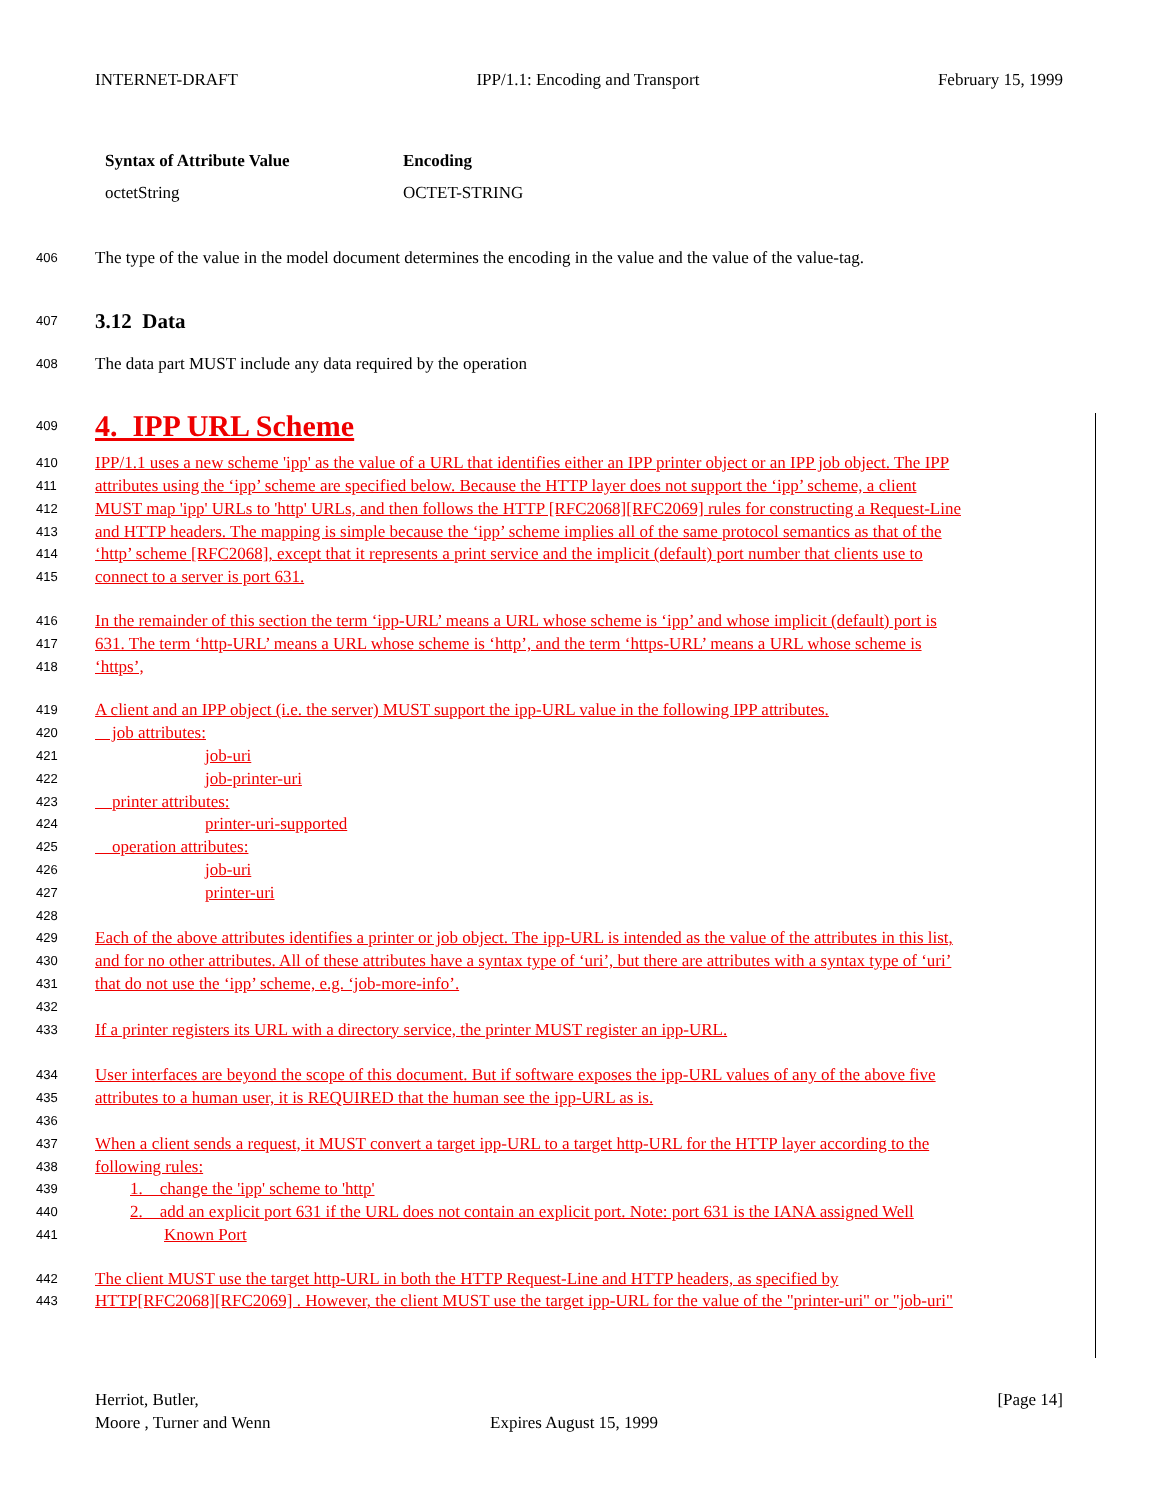INTERNET-DRAFT IPP/1.1: Encoding and Transport February 15, 1999
| Syntax of Attribute Value | Encoding |
| --- | --- |
| octetString | OCTET-STRING |
406 The type of the value in the model document determines the encoding in the value and the value of the value-tag.
407 3.12 Data
408 The data part MUST include any data required by the operation
409 4. IPP URL Scheme
410 IPP/1.1 uses a new scheme 'ipp' as the value of a URL that identifies either an IPP printer object or an IPP job object. The IPP
411 attributes using the ‘ipp’ scheme are specified below. Because the HTTP layer does not support the ‘ipp’ scheme, a client
412 MUST map 'ipp' URLs to 'http' URLs, and then follows the HTTP [RFC2068][RFC2069] rules for constructing a Request-Line
413 and HTTP headers. The mapping is simple because the ‘ipp’ scheme implies all of the same protocol semantics as that of the
414 ‘http’ scheme [RFC2068], except that it represents a print service and the implicit (default) port number that clients use to
415 connect to a server is port 631.
416 In the remainder of this section the term ‘ipp-URL’ means a URL whose scheme is ‘ipp’ and whose implicit (default) port is
417 631. The term ‘http-URL’ means a URL whose scheme is ‘http’, and the term ‘https-URL’ means a URL whose scheme is
418 ‘https’,
419 A client and an IPP object (i.e. the server) MUST support the ipp-URL value in the following IPP attributes.
420 job attributes:
421 job-uri
422 job-printer-uri
423 printer attributes:
424 printer-uri-supported
425 operation attributes:
426 job-uri
427 printer-uri
428
429 Each of the above attributes identifies a printer or job object. The ipp-URL is intended as the value of the attributes in this list,
430 and for no other attributes. All of these attributes have a syntax type of ‘uri’, but there are attributes with a syntax type of ‘uri’
431 that do not use the ‘ipp’ scheme, e.g. ‘job-more-info’.
432
433 If a printer registers its URL with a directory service, the printer MUST register an ipp-URL.
434 User interfaces are beyond the scope of this document. But if software exposes the ipp-URL values of any of the above five
435 attributes to a human user, it is REQUIRED that the human see the ipp-URL as is.
436
437 When a client sends a request, it MUST convert a target ipp-URL to a target http-URL for the HTTP layer according to the
438 following rules:
439 1. change the 'ipp' scheme to 'http'
440 2. add an explicit port 631 if the URL does not contain an explicit port. Note: port 631 is the IANA assigned Well
441 Known Port
442 The client MUST use the target http-URL in both the HTTP Request-Line and HTTP headers, as specified by
443 HTTP[RFC2068][RFC2069] . However, the client MUST use the target ipp-URL for the value of the "printer-uri" or "job-uri"
Herriot, Butler, [Page 14]
Moore , Turner and Wenn Expires August 15, 1999